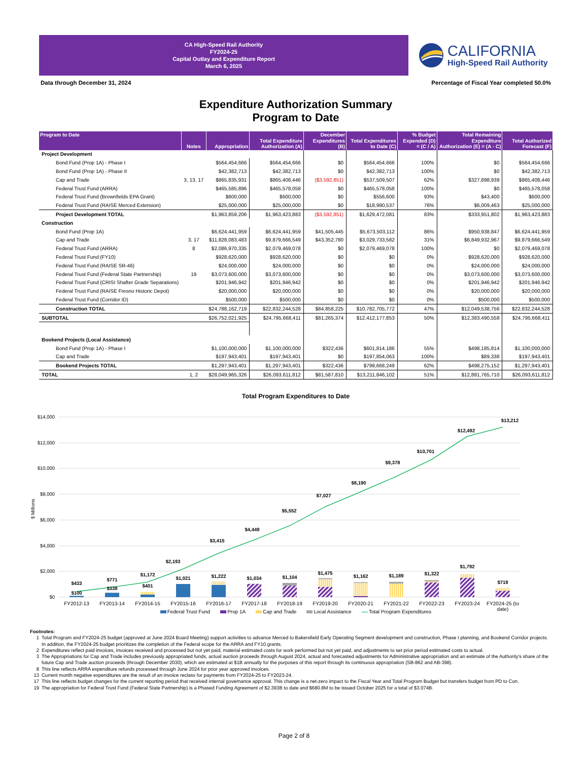CA High-Speed Rail Authority
FY2024-25
Capital Outlay and Expenditure Report
March 6, 2025
CALIFORNIA
High-Speed Rail Authority
Data through December 31, 2024 Percentage of Fiscal Year completed 50.0%
Expenditure Authorization Summary
Program to Date
| Program to Date | Notes | Appropriation | Total Expenditure Authorization (A) | December Expenditures (B) | Total Expenditures to Date (C) | % Budget Expended (D) = (C / A) | Total Remaining Expenditure Authorization (E) = (A - C) | Total Authorized Forecast (F) |
| --- | --- | --- | --- | --- | --- | --- | --- | --- |
| Project Development | | | | | | | | |
| Bond Fund (Prop 1A) - Phase I | | $564,454,666 | $564,454,666 | $0 | $564,454,666 | 100% | $0 | $564,454,666 |
| Bond Fund (Prop 1A) - Phase II | | $42,382,713 | $42,382,713 | $0 | $42,382,713 | 100% | $0 | $42,382,713 |
| Cap and Trade | 3, 13, 17 | $865,835,931 | $865,408,446 | ($3,592,851) | $537,509,507 | 62% | $327,898,939 | $865,408,446 |
| Federal Trust Fund (ARRA) | | $465,585,896 | $465,578,058 | $0 | $465,578,058 | 100% | $0 | $465,578,058 |
| Federal Trust Fund (Brownfields EPA Grant) | | $600,000 | $600,000 | $0 | $556,600 | 93% | $43,400 | $600,000 |
| Federal Trust Fund (RAISE Merced Extension) | | $25,000,000 | $25,000,000 | $0 | $18,990,537 | 76% | $6,009,463 | $25,000,000 |
| Project Development TOTAL | | $1,963,859,206 | $1,963,423,883 | ($3,592,851) | $1,629,472,081 | 83% | $333,951,802 | $1,963,423,883 |
| Construction | | | | | | | | |
| Bond Fund (Prop 1A) | | $6,624,441,959 | $6,624,441,959 | $41,505,445 | $5,673,503,112 | 86% | $950,938,847 | $6,624,441,959 |
| Cap and Trade | 3, 17 | $11,828,083,483 | $9,879,666,549 | $43,352,780 | $3,029,733,582 | 31% | $6,849,932,967 | $9,879,666,549 |
| Federal Trust Fund (ARRA) | 8 | $2,086,970,335 | $2,079,469,078 | $0 | $2,079,469,078 | 100% | $0 | $2,079,469,078 |
| Federal Trust Fund (FY10) | | $928,620,000 | $928,620,000 | $0 | $0 | 0% | $928,620,000 | $928,620,000 |
| Federal Trust Fund (RAISE SR-46) | | $24,000,000 | $24,000,000 | $0 | $0 | 0% | $24,000,000 | $24,000,000 |
| Federal Trust Fund (Federal State Partnership) | 19 | $3,073,600,000 | $3,073,600,000 | $0 | $0 | 0% | $3,073,600,000 | $3,073,600,000 |
| Federal Trust Fund (CRISI Shafter Grade Separations) | | $201,946,942 | $201,946,942 | $0 | $0 | 0% | $201,946,942 | $201,946,942 |
| Federal Trust Fund (RAISE Fresno Historic Depot) | | $20,000,000 | $20,000,000 | $0 | $0 | 0% | $20,000,000 | $20,000,000 |
| Federal Trust Fund (Corridor ID) | | $500,000 | $500,000 | $0 | $0 | 0% | $500,000 | $500,000 |
| Construction TOTAL | | $24,788,162,719 | $22,832,244,528 | $84,858,225 | $10,782,705,772 | 47% | $12,049,538,756 | $22,832,244,528 |
| SUBTOTAL | | $26,752,021,925 | $24,795,668,411 | $81,265,374 | $12,412,177,853 | 50% | $12,383,490,558 | $24,795,668,411 |
| Bookend Projects (Local Assistance) | | | | | | | | |
| Bond Fund (Prop 1A) - Phase I | | $1,100,000,000 | $1,100,000,000 | $322,436 | $601,814,186 | 55% | $498,185,814 | $1,100,000,000 |
| Cap and Trade | | $197,943,401 | $197,943,401 | $0 | $197,854,063 | 100% | $89,338 | $197,943,401 |
| Bookend Projects TOTAL | | $1,297,943,401 | $1,297,943,401 | $322,436 | $799,668,249 | 62% | $498,275,152 | $1,297,943,401 |
| TOTAL | 1, 2 | $28,049,965,326 | $26,093,611,812 | $81,587,810 | $13,211,846,102 | 51% | $12,881,765,710 | $26,093,611,812 |
Total Program Expenditures to Date
$14,000
$12,000
$10,000
$8,000
$6,000
$4,000
$2,000
$0
$ Millions
$100
$338
$401
$1,021
$1,222
$1,034
$1,104
$1,475
$1,162
$1,189
$1,322
$1,792
$719
$433
$771
$1,172
$2,193
$3,415
$4,449
$5,552
$7,027
$8,190
$9,378
$10,701
$12,492
$13,212
FY2012-13
FY2013-14
FY2014-15
FY2015-16
FY2016-17
FY2017-18
FY2018-19
FY2019-20
FY2020-21
FY2021-22
FY2022-23
FY2023-24
FY2024-25 (to
date)
Federal Trust Fund Prop 1A Cap and Trade Local Assistance Total Program Expenditures
Footnotes:
1 Total Program and FY2024-25 budget (approved at June 2024 Board Meeting) support activities to advance Merced to Bakersfield Early Operating Segment development and construction, Phase I planning, and Bookend Corridor projects. In addition, the FY2024-25 budget prioritizes the completion of the Federal scope for the ARRA and FY10 grants.
2 Expenditures reflect paid invoices, invoices received and processed but not yet paid, material estimated costs for work performed but not yet paid, and adjustments to set prior period estimated costs to actual.
3 The Appropriations for Cap and Trade includes previously appropriated funds, actual auction proceeds through August 2024, actual and forecasted adjustments for Administrative appropriation and an estimate of the Authority's share of the future Cap and Trade auction proceeds (through December 2030), which are estimated at $1B annually for the purposes of this report through its continuous appropriation (SB-862 and AB-398).
8 This line reflects ARRA expenditure refunds processed through June 2024 for prior year approved invoices.
13 Current month negative expenditures are the result of an invoice reclass for payments from FY2024-25 to FY2023-24.
17 This line reflects budget changes for the current reporting period that received internal governance approval. This change is a net-zero impact to the Fiscal Year and Total Program Budget but transfers budget from PD to Con.
19 The appropriation for Federal Trust Fund (Federal State Partnership) is a Phased Funding Agreement of $2.393B to date and $680.8M to be issued October 2025 for a total of $3.074B.
Page 2 of 8